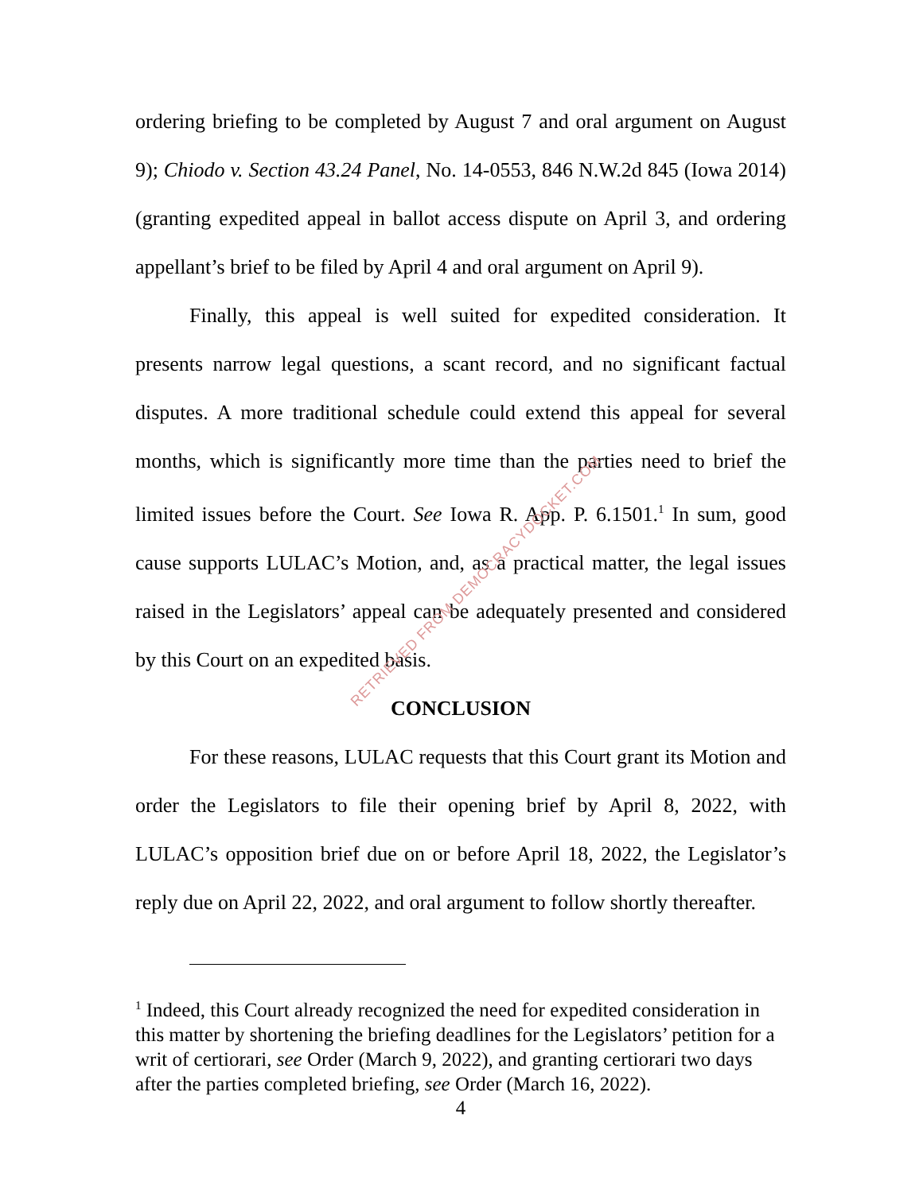ordering briefing to be completed by August 7 and oral argument on August 9); Chiodo v. Section 43.24 Panel, No. 14-0553, 846 N.W.2d 845 (Iowa 2014) (granting expedited appeal in ballot access dispute on April 3, and ordering appellant’s brief to be filed by April 4 and oral argument on April 9).
Finally, this appeal is well suited for expedited consideration. It presents narrow legal questions, a scant record, and no significant factual disputes. A more traditional schedule could extend this appeal for several months, which is significantly more time than the parties need to brief the limited issues before the Court. See Iowa R. App. P. 6.1501.<sup>1</sup> In sum, good cause supports LULAC’s Motion, and, as a practical matter, the legal issues raised in the Legislators’ appeal can be adequately presented and considered by this Court on an expedited basis.
CONCLUSION
For these reasons, LULAC requests that this Court grant its Motion and order the Legislators to file their opening brief by April 8, 2022, with LULAC’s opposition brief due on or before April 18, 2022, the Legislator’s reply due on April 22, 2022, and oral argument to follow shortly thereafter.
<sup>1</sup> Indeed, this Court already recognized the need for expedited consideration in this matter by shortening the briefing deadlines for the Legislators’ petition for a writ of certiorari, see Order (March 9, 2022), and granting certiorari two days after the parties completed briefing, see Order (March 16, 2022).
4
RETRIEVED FROM DEMOCRACYDOCKET.COM